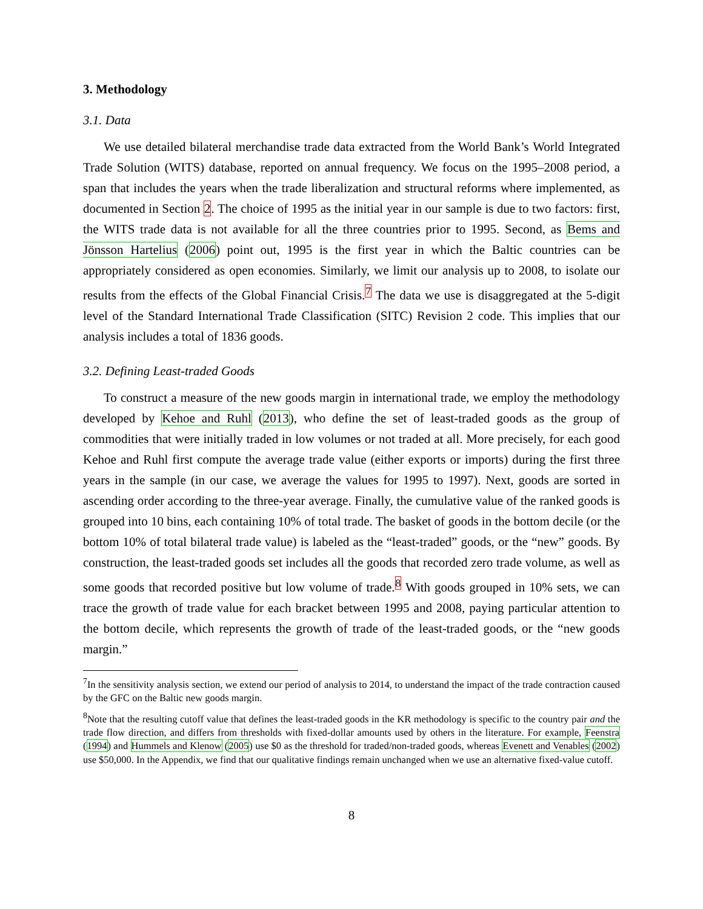3. Methodology
3.1. Data
We use detailed bilateral merchandise trade data extracted from the World Bank’s World Integrated Trade Solution (WITS) database, reported on annual frequency. We focus on the 1995–2008 period, a span that includes the years when the trade liberalization and structural reforms where implemented, as documented in Section 2. The choice of 1995 as the initial year in our sample is due to two factors: first, the WITS trade data is not available for all the three countries prior to 1995. Second, as Bems and Jönsson Hartelius (2006) point out, 1995 is the first year in which the Baltic countries can be appropriately considered as open economies. Similarly, we limit our analysis up to 2008, to isolate our results from the effects of the Global Financial Crisis.<sup>7</sup> The data we use is disaggregated at the 5-digit level of the Standard International Trade Classification (SITC) Revision 2 code. This implies that our analysis includes a total of 1836 goods.
3.2. Defining Least-traded Goods
To construct a measure of the new goods margin in international trade, we employ the methodology developed by Kehoe and Ruhl (2013), who define the set of least-traded goods as the group of commodities that were initially traded in low volumes or not traded at all. More precisely, for each good Kehoe and Ruhl first compute the average trade value (either exports or imports) during the first three years in the sample (in our case, we average the values for 1995 to 1997). Next, goods are sorted in ascending order according to the three-year average. Finally, the cumulative value of the ranked goods is grouped into 10 bins, each containing 10% of total trade. The basket of goods in the bottom decile (or the bottom 10% of total bilateral trade value) is labeled as the “least-traded” goods, or the “new” goods. By construction, the least-traded goods set includes all the goods that recorded zero trade volume, as well as some goods that recorded positive but low volume of trade.<sup>8</sup> With goods grouped in 10% sets, we can trace the growth of trade value for each bracket between 1995 and 2008, paying particular attention to the bottom decile, which represents the growth of trade of the least-traded goods, or the “new goods margin.”
<sup>7</sup> In the sensitivity analysis section, we extend our period of analysis to 2014, to understand the impact of the trade contraction caused by the GFC on the Baltic new goods margin.
<sup>8</sup> Note that the resulting cutoff value that defines the least-traded goods in the KR methodology is specific to the country pair and the trade flow direction, and differs from thresholds with fixed-dollar amounts used by others in the literature. For example, Feenstra (1994) and Hummels and Klenow (2005) use $0 as the threshold for traded/non-traded goods, whereas Evenett and Venables (2002) use $50,000. In the Appendix, we find that our qualitative findings remain unchanged when we use an alternative fixed-value cutoff.
8